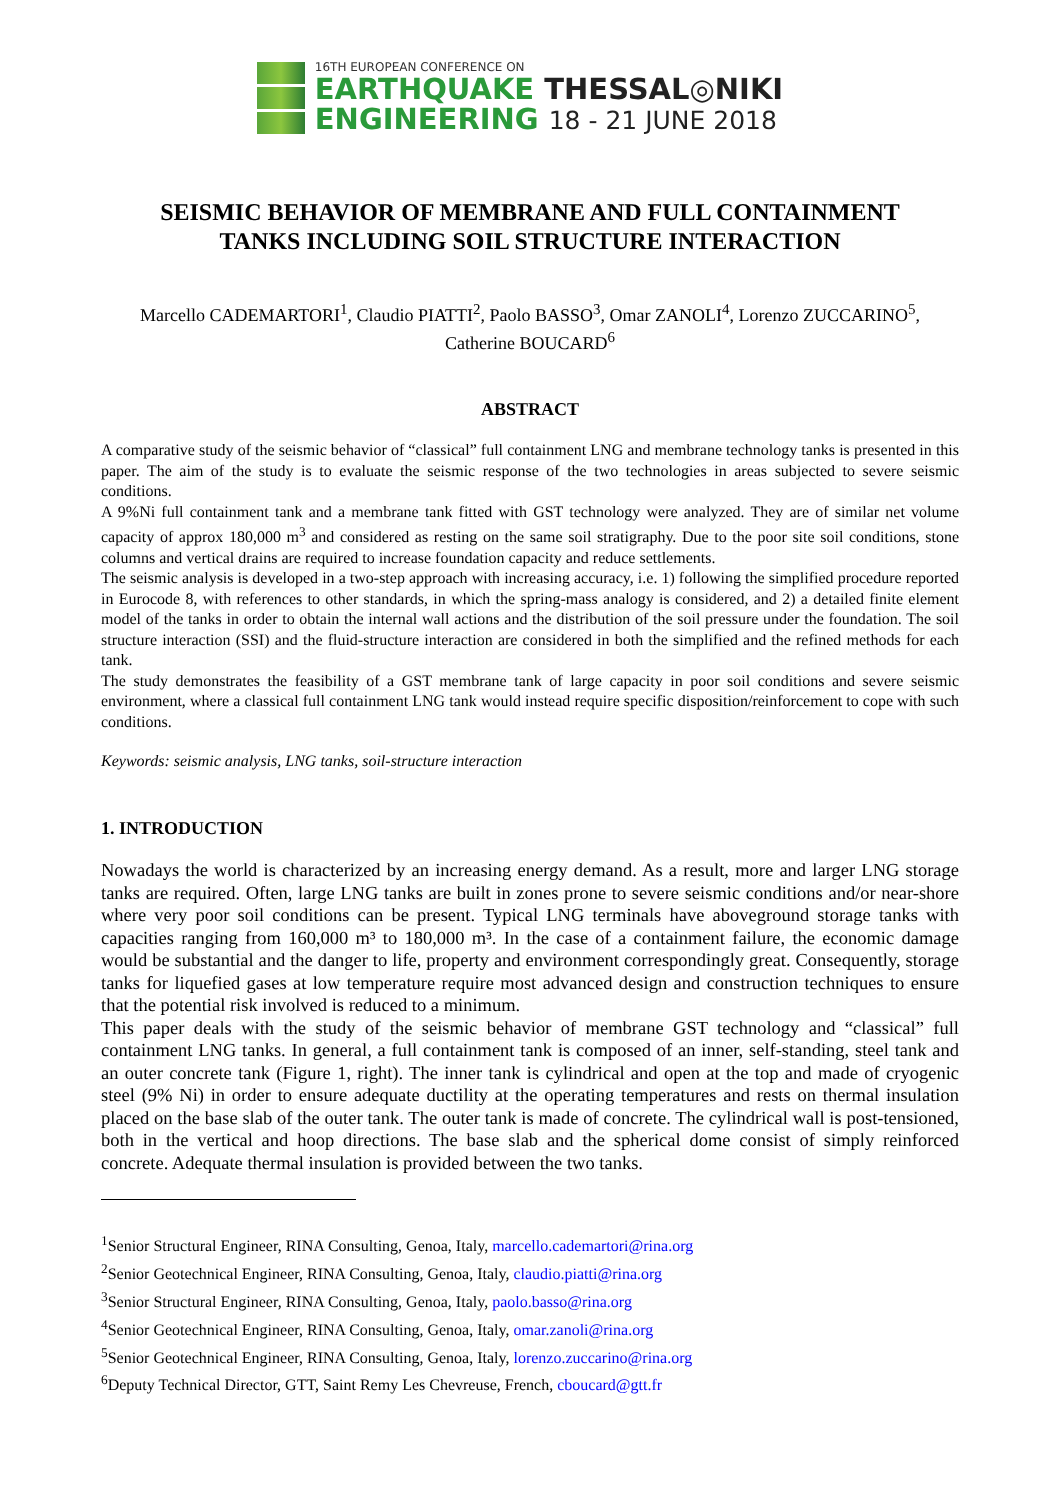16TH EUROPEAN CONFERENCE ON
EARTHQUAKE THESSAL◎NIKI
ENGINEERING 18 - 21 JUNE 2018
SEISMIC BEHAVIOR OF MEMBRANE AND FULL CONTAINMENT
TANKS INCLUDING SOIL STRUCTURE INTERACTION
Marcello CADEMARTORI<sup>1</sup>, Claudio PIATTI<sup>2</sup>, Paolo BASSO<sup>3</sup>, Omar ZANOLI<sup>4</sup>, Lorenzo ZUCCARINO<sup>5</sup>,
Catherine BOUCARD<sup>6</sup>
ABSTRACT
A comparative study of the seismic behavior of “classical” full containment LNG and membrane technology tanks is presented in this paper. The aim of the study is to evaluate the seismic response of the two technologies in areas subjected to severe seismic conditions.
A 9%Ni full containment tank and a membrane tank fitted with GST technology were analyzed. They are of similar net volume capacity of approx 180,000 m<sup>3</sup> and considered as resting on the same soil stratigraphy. Due to the poor site soil conditions, stone columns and vertical drains are required to increase foundation capacity and reduce settlements.
The seismic analysis is developed in a two-step approach with increasing accuracy, i.e. 1) following the simplified procedure reported in Eurocode 8, with references to other standards, in which the spring-mass analogy is considered, and 2) a detailed finite element model of the tanks in order to obtain the internal wall actions and the distribution of the soil pressure under the foundation. The soil structure interaction (SSI) and the fluid-structure interaction are considered in both the simplified and the refined methods for each tank.
The study demonstrates the feasibility of a GST membrane tank of large capacity in poor soil conditions and severe seismic environment, where a classical full containment LNG tank would instead require specific disposition/reinforcement to cope with such conditions.
Keywords: seismic analysis, LNG tanks, soil-structure interaction
1. INTRODUCTION
Nowadays the world is characterized by an increasing energy demand. As a result, more and larger LNG storage tanks are required. Often, large LNG tanks are built in zones prone to severe seismic conditions and/or near-shore where very poor soil conditions can be present. Typical LNG terminals have aboveground storage tanks with capacities ranging from 160,000 m³ to 180,000 m³. In the case of a containment failure, the economic damage would be substantial and the danger to life, property and environment correspondingly great. Consequently, storage tanks for liquefied gases at low temperature require most advanced design and construction techniques to ensure that the potential risk involved is reduced to a minimum.
This paper deals with the study of the seismic behavior of membrane GST technology and “classical” full containment LNG tanks. In general, a full containment tank is composed of an inner, self-standing, steel tank and an outer concrete tank (Figure 1, right). The inner tank is cylindrical and open at the top and made of cryogenic steel (9% Ni) in order to ensure adequate ductility at the operating temperatures and rests on thermal insulation placed on the base slab of the outer tank. The outer tank is made of concrete. The cylindrical wall is post-tensioned, both in the vertical and hoop directions. The base slab and the spherical dome consist of simply reinforced concrete. Adequate thermal insulation is provided between the two tanks.
<sup>1</sup> Senior Structural Engineer, RINA Consulting, Genoa, Italy, marcello.cademartori@rina.org
<sup>2</sup> Senior Geotechnical Engineer, RINA Consulting, Genoa, Italy, claudio.piatti@rina.org
<sup>3</sup> Senior Structural Engineer, RINA Consulting, Genoa, Italy, paolo.basso@rina.org
<sup>4</sup> Senior Geotechnical Engineer, RINA Consulting, Genoa, Italy, omar.zanoli@rina.org
<sup>5</sup> Senior Geotechnical Engineer, RINA Consulting, Genoa, Italy, lorenzo.zuccarino@rina.org
<sup>6</sup> Deputy Technical Director, GTT, Saint Remy Les Chevreuse, French, cboucard@gtt.fr